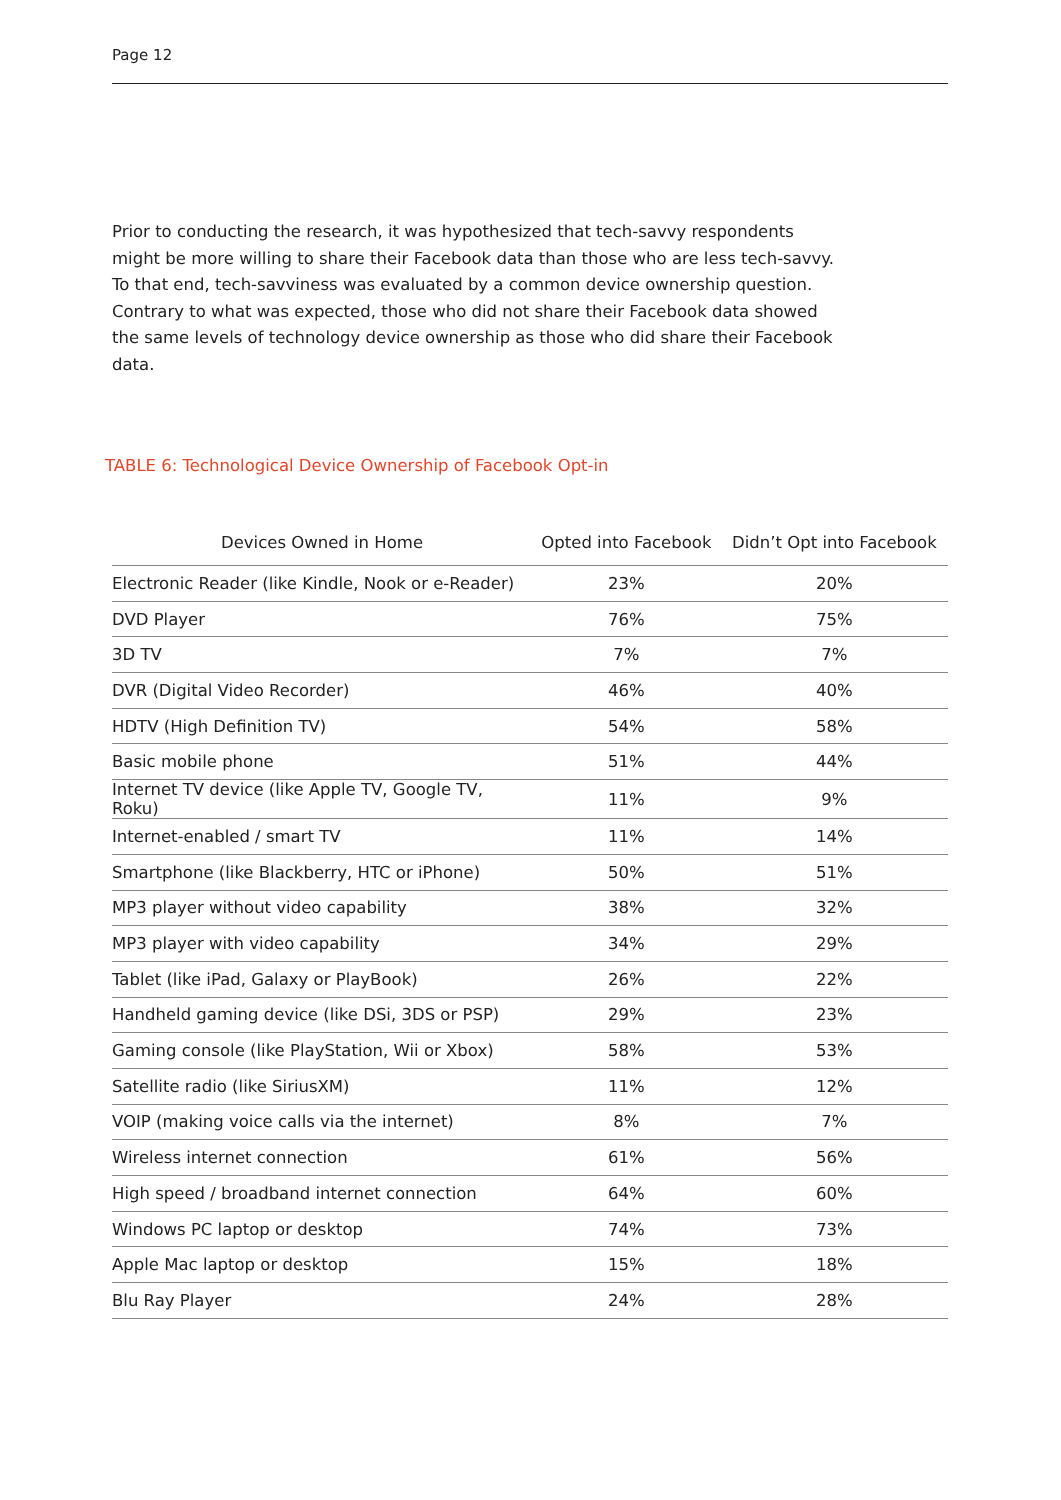Page 12
Prior to conducting the research, it was hypothesized that tech-savvy respondents might be more willing to share their Facebook data than those who are less tech-savvy. To that end, tech-savviness was evaluated by a common device ownership question. Contrary to what was expected, those who did not share their Facebook data showed the same levels of technology device ownership as those who did share their Facebook data.
TABLE 6: Technological Device Ownership of Facebook Opt-in
| Devices Owned in Home | Opted into Facebook | Didn’t Opt into Facebook |
| --- | --- | --- |
| Electronic Reader (like Kindle, Nook or e-Reader) | 23% | 20% |
| DVD Player | 76% | 75% |
| 3D TV | 7% | 7% |
| DVR (Digital Video Recorder) | 46% | 40% |
| HDTV (High Definition TV) | 54% | 58% |
| Basic mobile phone | 51% | 44% |
| Internet TV device (like Apple TV, Google TV, Roku) | 11% | 9% |
| Internet-enabled / smart TV | 11% | 14% |
| Smartphone (like Blackberry, HTC or iPhone) | 50% | 51% |
| MP3 player without video capability | 38% | 32% |
| MP3 player with video capability | 34% | 29% |
| Tablet (like iPad, Galaxy or PlayBook) | 26% | 22% |
| Handheld gaming device (like DSi, 3DS or PSP) | 29% | 23% |
| Gaming console (like PlayStation, Wii or Xbox) | 58% | 53% |
| Satellite radio (like SiriusXM) | 11% | 12% |
| VOIP (making voice calls via the internet) | 8% | 7% |
| Wireless internet connection | 61% | 56% |
| High speed / broadband internet connection | 64% | 60% |
| Windows PC laptop or desktop | 74% | 73% |
| Apple Mac laptop or desktop | 15% | 18% |
| Blu Ray Player | 24% | 28% |